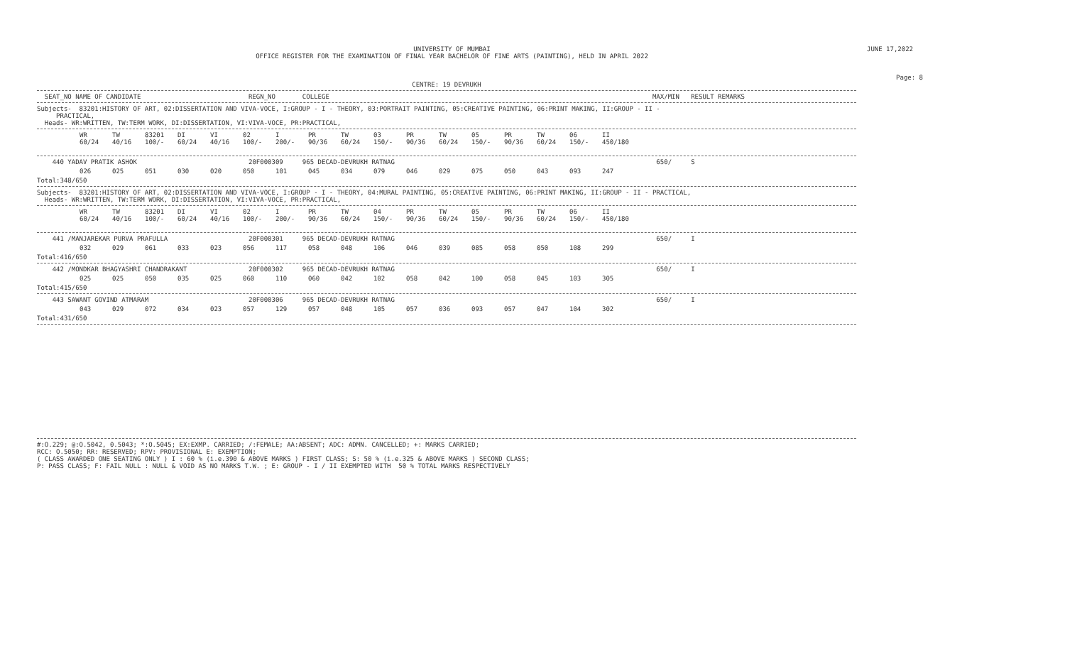UNIVERSITY OF MUMBAI
OFFICE REGISTER FOR THE EXAMINATION OF FINAL YEAR BACHELOR OF FINE ARTS (PAINTING), HELD IN APRIL 2022
JUNE 17,2022
Page: 8
CENTRE: 19 DEVRUKH
SEAT_NO NAME OF CANDIDATE REGN_NO COLLEGE MAX/MIN RESULT REMARKS
Subjects- 83201:HISTORY OF ART, 02:DISSERTATION AND VIVA-VOCE, I:GROUP - I - THEORY, 03:PORTRAIT PAINTING, 05:CREATIVE PAINTING, 06:PRINT MAKING, II:GROUP - II - PRACTICAL, Heads- WR:WRITTEN, TW:TERM WORK, DI:DISSERTATION, VI:VIVA-VOCE, PR:PRACTICAL,
| WR 60/24 | TW 40/16 | 83201 100/- | DI 60/24 | VI 40/16 | 02 100/- | I 200/- | PR 90/36 | TW 60/24 | 03 150/- | PR 90/36 | TW 60/24 | 05 150/- | PR 90/36 | TW 60/24 | 06 150/- | II 450/180 |
| --- | --- | --- | --- | --- | --- | --- | --- | --- | --- | --- | --- | --- | --- | --- | --- | --- |
440 YADAV PRATIK ASHOK 20F000309 965 DECAD-DEVRUKH RATNAG 650/ S
| 026 | 025 | 051 | 030 | 020 | 050 | 101 | 045 | 034 | 079 | 046 | 029 | 075 | 050 | 043 | 093 | 247 |
Total:348/650
Subjects- 83201:HISTORY OF ART, 02:DISSERTATION AND VIVA-VOCE, I:GROUP - I - THEORY, 04:MURAL PAINTING, 05:CREATIVE PAINTING, 06:PRINT MAKING, II:GROUP - II - PRACTICAL, Heads- WR:WRITTEN, TW:TERM WORK, DI:DISSERTATION, VI:VIVA-VOCE, PR:PRACTICAL,
| WR 60/24 | TW 40/16 | 83201 100/- | DI 60/24 | VI 40/16 | 02 100/- | I 200/- | PR 90/36 | TW 60/24 | 04 150/- | PR 90/36 | TW 60/24 | 05 150/- | PR 90/36 | TW 60/24 | 06 150/- | II 450/180 |
| --- | --- | --- | --- | --- | --- | --- | --- | --- | --- | --- | --- | --- | --- | --- | --- | --- |
441 /MANJAREKAR PURVA PRAFULLA 20F000301 965 DECAD-DEVRUKH RATNAG 650/ I
| 032 | 029 | 061 | 033 | 023 | 056 | 117 | 058 | 048 | 106 | 046 | 039 | 085 | 058 | 050 | 108 | 299 |
Total:416/650
442 /MONDKAR BHAGYASHRI CHANDRAKANT 20F000302 965 DECAD-DEVRUKH RATNAG 650/ I
| 025 | 025 | 050 | 035 | 025 | 060 | 110 | 060 | 042 | 102 | 058 | 042 | 100 | 058 | 045 | 103 | 305 |
Total:415/650
443 SAWANT GOVIND ATMARAM 20F000306 965 DECAD-DEVRUKH RATNAG 650/ I
| 043 | 029 | 072 | 034 | 023 | 057 | 129 | 057 | 048 | 105 | 057 | 036 | 093 | 057 | 047 | 104 | 302 |
Total:431/650
#:O.229; @:O.5042, 0.5043; *:O.5045; EX:EXMP. CARRIED; /:FEMALE; AA:ABSENT; ADC: ADMN. CANCELLED; +: MARKS CARRIED; RCC: O.5050; RR: RESERVED; RPV: PROVISIONAL E: EXEMPTION; ( CLASS AWARDED ONE SEATING ONLY ) I : 60 % (i.e.390 & ABOVE MARKS ) FIRST CLASS; S: 50 % (i.e.325 & ABOVE MARKS ) SECOND CLASS; P: PASS CLASS; F: FAIL NULL : NULL & VOID AS NO MARKS T.W. ; E: GROUP - I / II EXEMPTED WITH 50 % TOTAL MARKS RESPECTIVELY